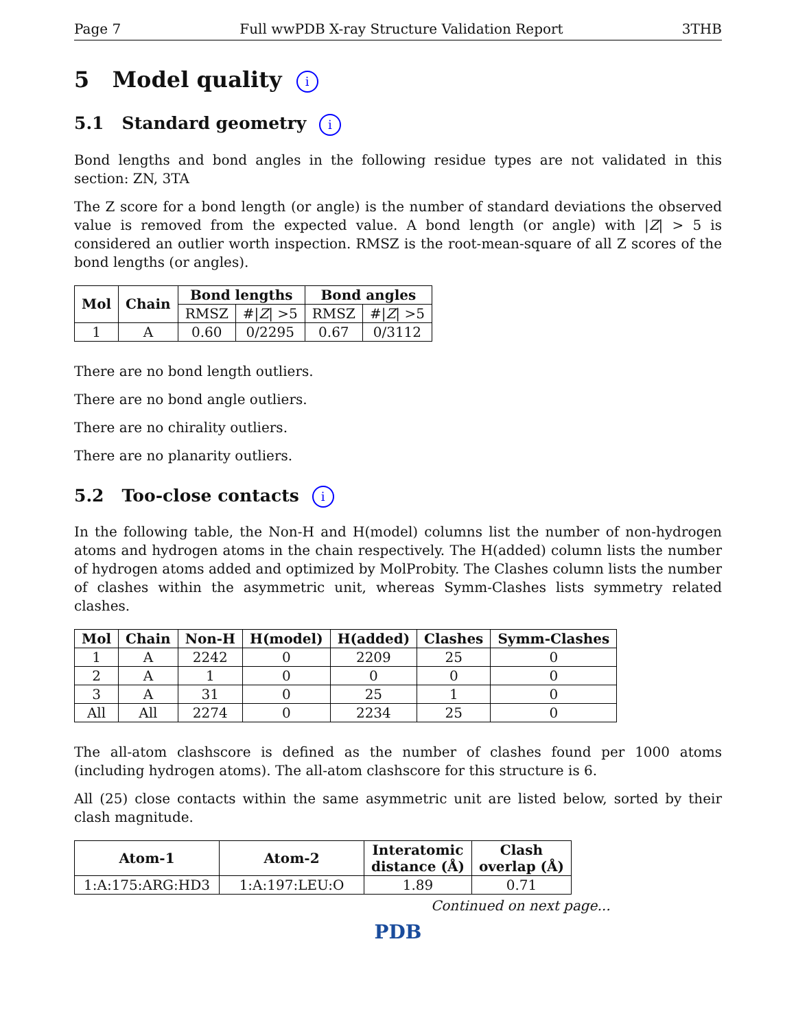Page 7 Full wwPDB X-ray Structure Validation Report 3THB
5 Model quality i
5.1 Standard geometry i
Bond lengths and bond angles in the following residue types are not validated in this section: ZN, 3TA
The Z score for a bond length (or angle) is the number of standard deviations the observed value is removed from the expected value. A bond length (or angle) with |Z| > 5 is considered an outlier worth inspection. RMSZ is the root-mean-square of all Z scores of the bond lengths (or angles).
| Mol | Chain | Bond lengths | | Bond angles | |
| --- | --- | --- | --- | --- | --- |
| | | RMSZ | #/ Z / >5 | RMSZ | #/ Z / >5 |
| 1 | A | 0.60 | 0/2295 | 0.67 | 0/3112 |
There are no bond length outliers.
There are no bond angle outliers.
There are no chirality outliers.
There are no planarity outliers.
5.2 Too-close contacts i
In the following table, the Non-H and H(model) columns list the number of non-hydrogen atoms and hydrogen atoms in the chain respectively. The H(added) column lists the number of hydrogen atoms added and optimized by MolProbity. The Clashes column lists the number of clashes within the asymmetric unit, whereas Symm-Clashes lists symmetry related clashes.
| Mol | Chain | Non-H | H(model) | H(added) | Clashes | Symm-Clashes |
| --- | --- | --- | --- | --- | --- | --- |
| 1 | A | 2242 | 0 | 2209 | 25 | 0 |
| 2 | A | 1 | 0 | 0 | 0 | 0 |
| 3 | A | 31 | 0 | 25 | 1 | 0 |
| All | All | 2274 | 0 | 2234 | 25 | 0 |
The all-atom clashscore is defined as the number of clashes found per 1000 atoms (including hydrogen atoms). The all-atom clashscore for this structure is 6.
All (25) close contacts within the same asymmetric unit are listed below, sorted by their clash magnitude.
| Atom-1 | Atom-2 | Interatomic distance (Å) | Clash overlap (Å) |
| --- | --- | --- | --- |
| 1:A:175:ARG:HD3 | 1:A:197:LEU:O | 1.89 | 0.71 |
Continued on next page...
PDB